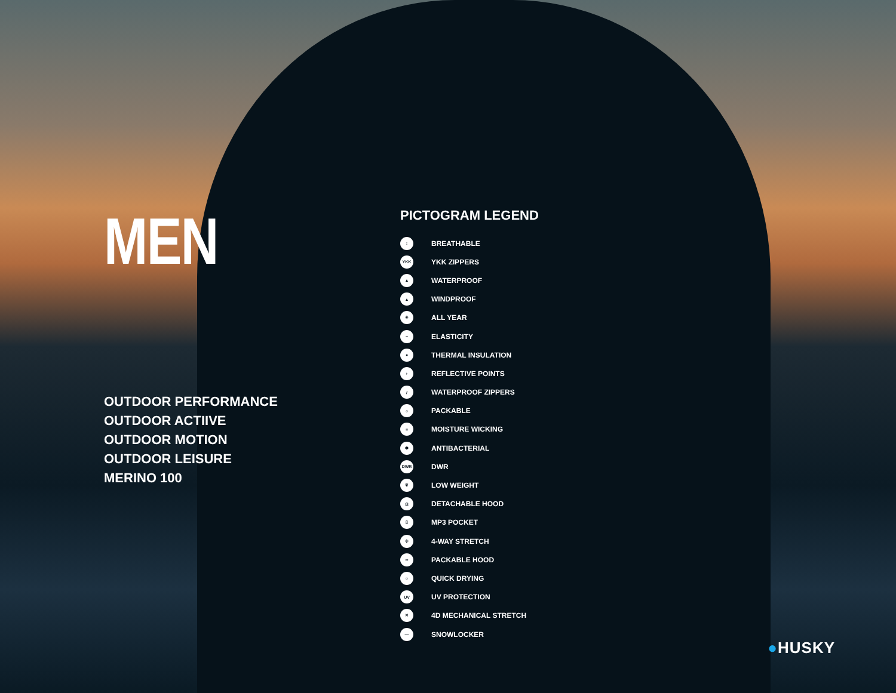MEN
OUTDOOR PERFORMANCE
OUTDOOR ACTIIVE
OUTDOOR MOTION
OUTDOOR LEISURE
MERINO 100
PICTOGRAM LEGEND
↕
BREATHABLE
YKK
YKK ZIPPERS
▲
WATERPROOF
▲
WINDPROOF
✳
ALL YEAR
~
ELASTICITY
●
THERMAL INSULATION
›
REFLECTIVE POINTS
/
WATERPROOF ZIPPERS
○
PACKABLE
≡
MOISTURE WICKING
✱
ANTIBACTERIAL
DWR
DWR
❦
LOW WEIGHT
Ω
DETACHABLE HOOD
▯
MP3 POCKET
✣
4-WAY STRETCH
∞
PACKABLE HOOD
☼
QUICK DRYING
UV
UV PROTECTION
✕
4D MECHANICAL STRETCH
—
SNOWLOCKER
●HUSKY